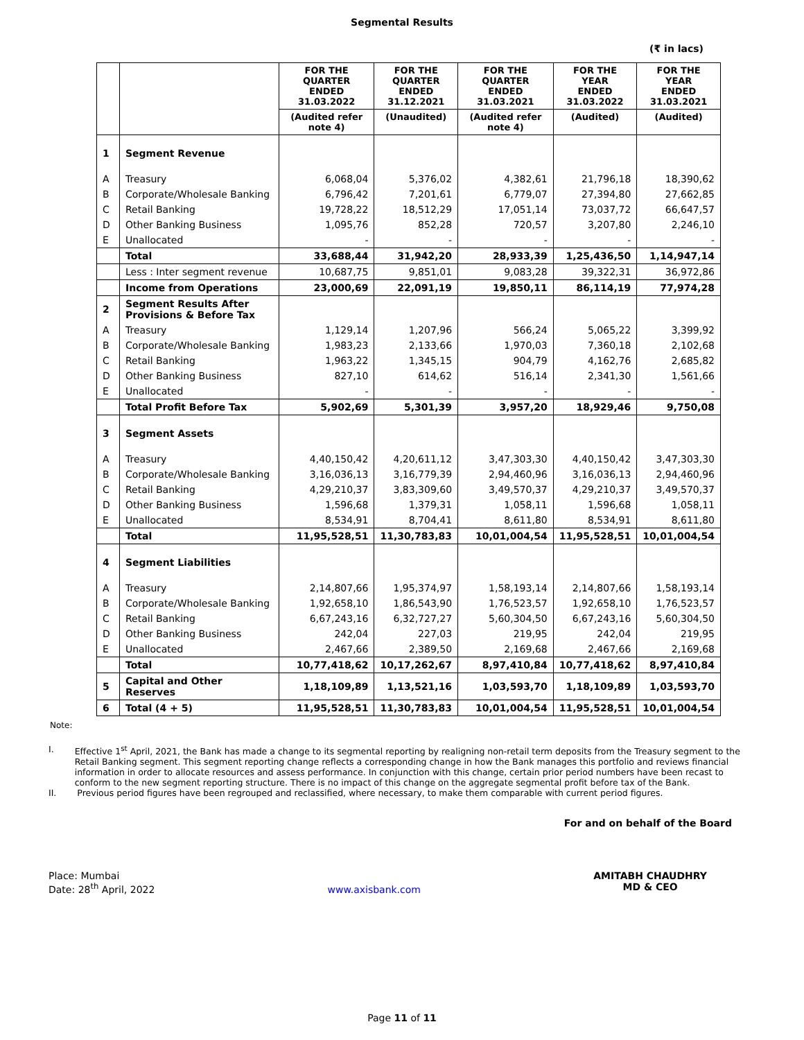Segmental Results
(₹ in lacs)
| | | FOR THE QUARTER ENDED 31.03.2022 | FOR THE QUARTER ENDED 31.12.2021 | FOR THE QUARTER ENDED 31.03.2021 | FOR THE YEAR ENDED 31.03.2022 | FOR THE YEAR ENDED 31.03.2021 |
| --- | --- | --- | --- | --- | --- | --- |
| | | (Audited refer note 4) | (Unaudited) | (Audited refer note 4) | (Audited) | (Audited) |
| 1 | Segment Revenue | | | | | |
| A | Treasury | 6,068,04 | 5,376,02 | 4,382,61 | 21,796,18 | 18,390,62 |
| B | Corporate/Wholesale Banking | 6,796,42 | 7,201,61 | 6,779,07 | 27,394,80 | 27,662,85 |
| C | Retail Banking | 19,728,22 | 18,512,29 | 17,051,14 | 73,037,72 | 66,647,57 |
| D | Other Banking Business | 1,095,76 | 852,28 | 720,57 | 3,207,80 | 2,246,10 |
| E | Unallocated | - | - | - | - | - |
| | Total | 33,688,44 | 31,942,20 | 28,933,39 | 1,25,436,50 | 1,14,947,14 |
| | Less : Inter segment revenue | 10,687,75 | 9,851,01 | 9,083,28 | 39,322,31 | 36,972,86 |
| | Income from Operations | 23,000,69 | 22,091,19 | 19,850,11 | 86,114,19 | 77,974,28 |
| 2 | Segment Results After Provisions & Before Tax | | | | | |
| A | Treasury | 1,129,14 | 1,207,96 | 566,24 | 5,065,22 | 3,399,92 |
| B | Corporate/Wholesale Banking | 1,983,23 | 2,133,66 | 1,970,03 | 7,360,18 | 2,102,68 |
| C | Retail Banking | 1,963,22 | 1,345,15 | 904,79 | 4,162,76 | 2,685,82 |
| D | Other Banking Business | 827,10 | 614,62 | 516,14 | 2,341,30 | 1,561,66 |
| E | Unallocated | - | - | - | - | - |
| | Total Profit Before Tax | 5,902,69 | 5,301,39 | 3,957,20 | 18,929,46 | 9,750,08 |
| 3 | Segment Assets | | | | | |
| A | Treasury | 4,40,150,42 | 4,20,611,12 | 3,47,303,30 | 4,40,150,42 | 3,47,303,30 |
| B | Corporate/Wholesale Banking | 3,16,036,13 | 3,16,779,39 | 2,94,460,96 | 3,16,036,13 | 2,94,460,96 |
| C | Retail Banking | 4,29,210,37 | 3,83,309,60 | 3,49,570,37 | 4,29,210,37 | 3,49,570,37 |
| D | Other Banking Business | 1,596,68 | 1,379,31 | 1,058,11 | 1,596,68 | 1,058,11 |
| E | Unallocated | 8,534,91 | 8,704,41 | 8,611,80 | 8,534,91 | 8,611,80 |
| | Total | 11,95,528,51 | 11,30,783,83 | 10,01,004,54 | 11,95,528,51 | 10,01,004,54 |
| 4 | Segment Liabilities | | | | | |
| A | Treasury | 2,14,807,66 | 1,95,374,97 | 1,58,193,14 | 2,14,807,66 | 1,58,193,14 |
| B | Corporate/Wholesale Banking | 1,92,658,10 | 1,86,543,90 | 1,76,523,57 | 1,92,658,10 | 1,76,523,57 |
| C | Retail Banking | 6,67,243,16 | 6,32,727,27 | 5,60,304,50 | 6,67,243,16 | 5,60,304,50 |
| D | Other Banking Business | 242,04 | 227,03 | 219,95 | 242,04 | 219,95 |
| E | Unallocated | 2,467,66 | 2,389,50 | 2,169,68 | 2,467,66 | 2,169,68 |
| | Total | 10,77,418,62 | 10,17,262,67 | 8,97,410,84 | 10,77,418,62 | 8,97,410,84 |
| 5 | Capital and Other Reserves | 1,18,109,89 | 1,13,521,16 | 1,03,593,70 | 1,18,109,89 | 1,03,593,70 |
| 6 | Total (4 + 5) | 11,95,528,51 | 11,30,783,83 | 10,01,004,54 | 11,95,528,51 | 10,01,004,54 |
Note:
I. Effective 1<sup>st</sup> April, 2021, the Bank has made a change to its segmental reporting by realigning non-retail term deposits from the Treasury segment to the Retail Banking segment. This segment reporting change reflects a corresponding change in how the Bank manages this portfolio and reviews financial information in order to allocate resources and assess performance. In conjunction with this change, certain prior period numbers have been recast to conform to the new segment reporting structure. There is no impact of this change on the aggregate segmental profit before tax of the Bank.
II. Previous period figures have been regrouped and reclassified, where necessary, to make them comparable with current period figures.
For and on behalf of the Board
Place: Mumbai
Date: 28<sup>th</sup> April, 2022
www.axisbank.com AMITABH CHAUDHRY
MD & CEO
Page 11 of 11